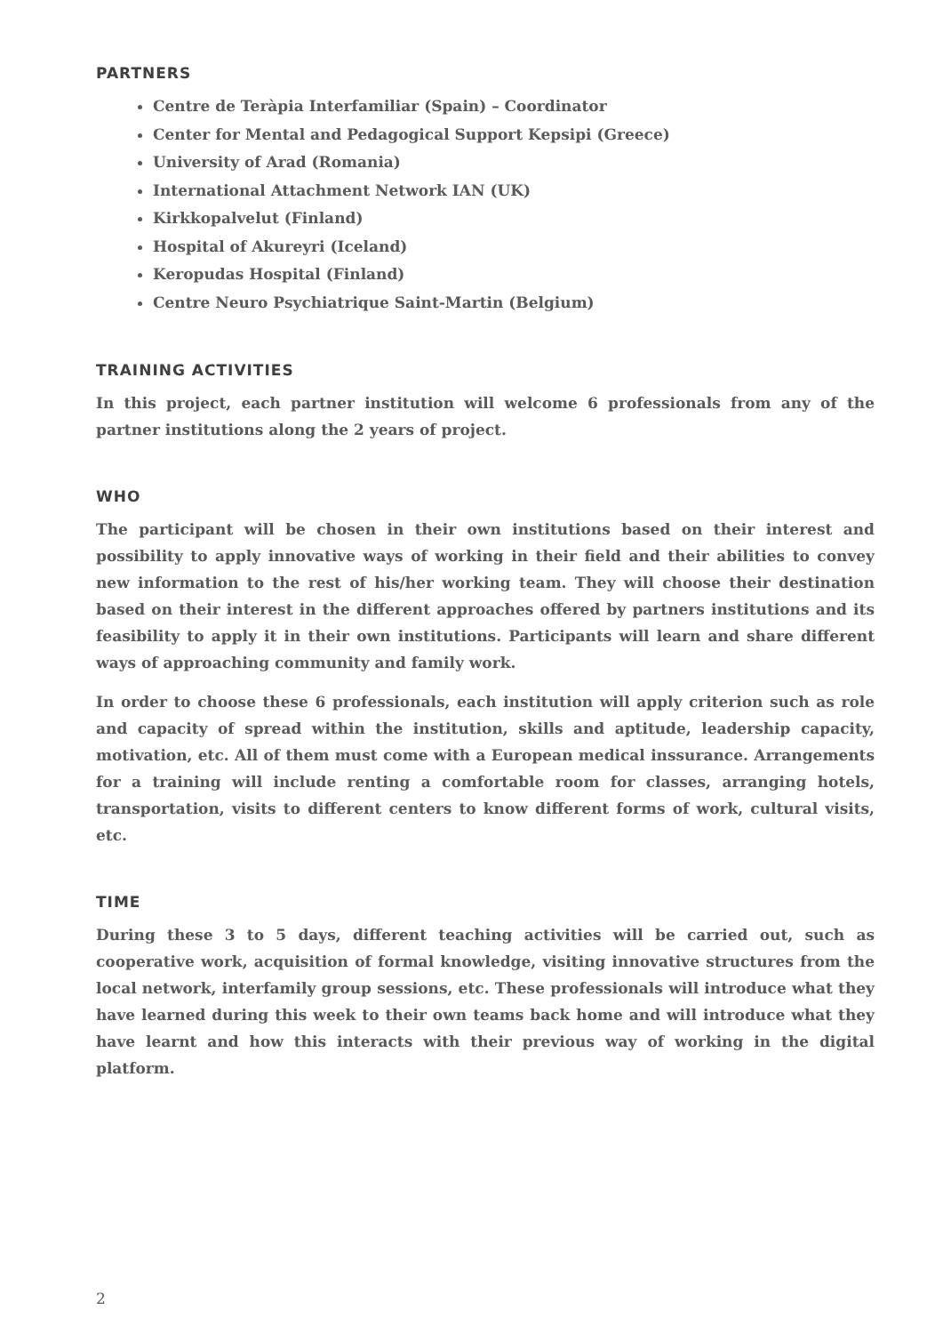PARTNERS
Centre de Teràpia Interfamiliar (Spain) – Coordinator
Center for Mental and Pedagogical Support Kepsipi (Greece)
University of Arad (Romania)
International Attachment Network IAN (UK)
Kirkkopalvelut (Finland)
Hospital of Akureyri (Iceland)
Keropudas Hospital (Finland)
Centre Neuro Psychiatrique Saint-Martin (Belgium)
TRAINING ACTIVITIES
In this project, each partner institution will welcome 6 professionals from any of the partner institutions along the 2 years of project.
WHO
The participant will be chosen in their own institutions based on their interest and possibility to apply innovative ways of working in their field and their abilities to convey new information to the rest of his/her working team. They will choose their destination based on their interest in the different approaches offered by partners institutions and its feasibility to apply it in their own institutions. Participants will learn and share different ways of approaching community and family work.
In order to choose these 6 professionals, each institution will apply criterion such as role and capacity of spread within the institution, skills and aptitude, leadership capacity, motivation, etc. All of them must come with a European medical inssurance. Arrangements for a training will include renting a comfortable room for classes, arranging hotels, transportation, visits to different centers to know different forms of work, cultural visits, etc.
TIME
During these 3 to 5 days, different teaching activities will be carried out, such as cooperative work, acquisition of formal knowledge, visiting innovative structures from the local network, interfamily group sessions, etc. These professionals will introduce what they have learned during this week to their own teams back home and will introduce what they have learnt and how this interacts with their previous way of working in the digital platform.
2